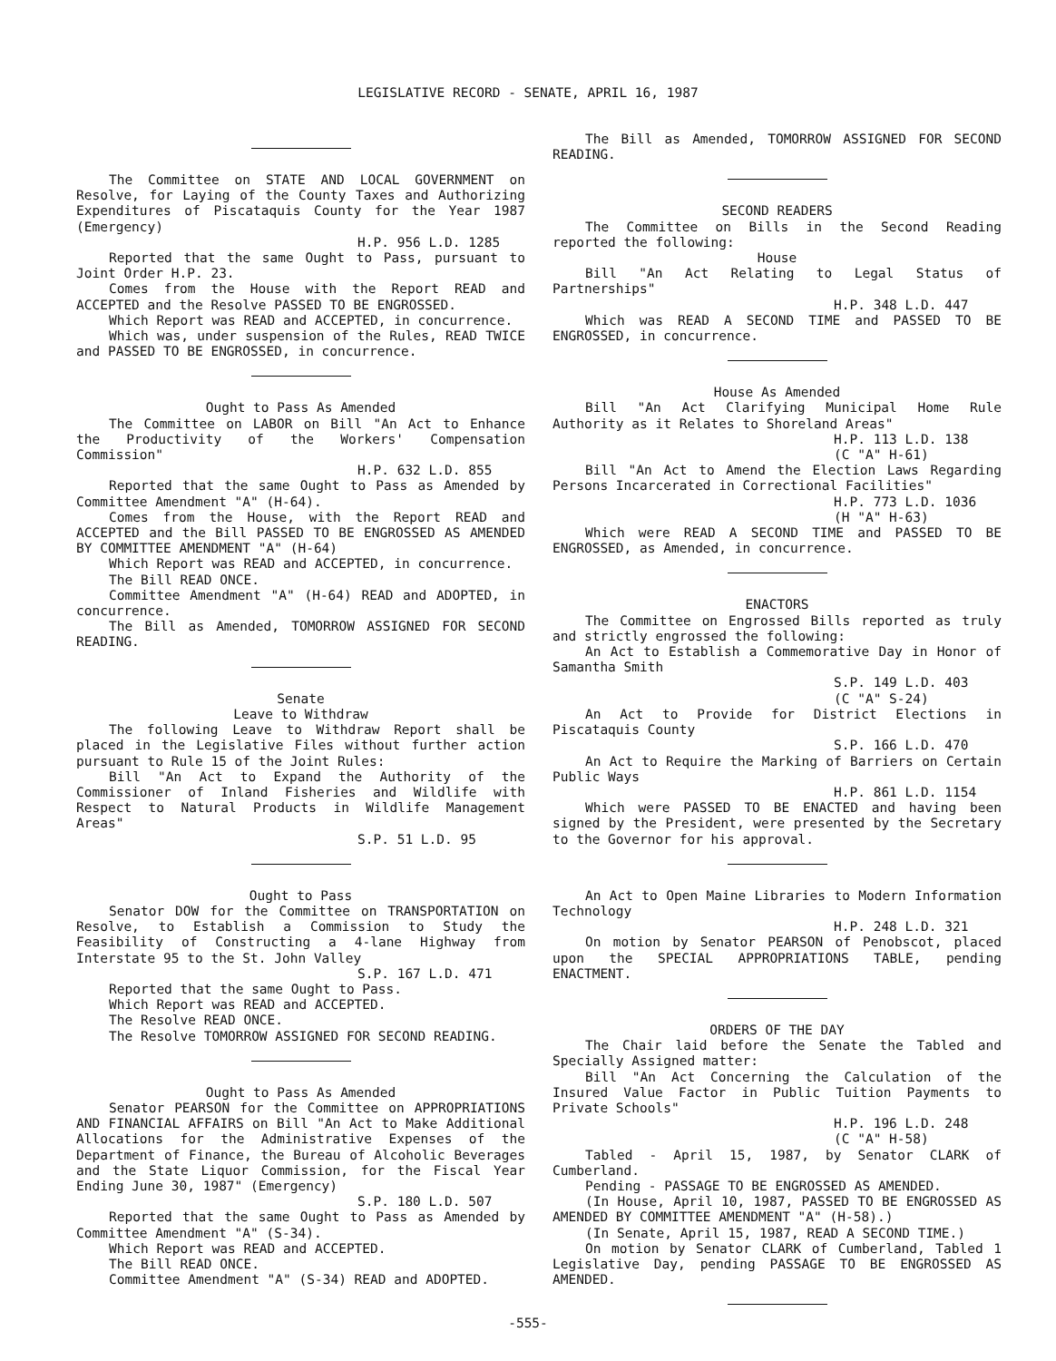LEGISLATIVE RECORD - SENATE, APRIL 16, 1987
The Committee on STATE AND LOCAL GOVERNMENT on Resolve, for Laying of the County Taxes and Authorizing Expenditures of Piscataquis County for the Year 1987 (Emergency)
H.P. 956 L.D. 1285
Reported that the same Ought to Pass, pursuant to Joint Order H.P. 23.
Comes from the House with the Report READ and ACCEPTED and the Resolve PASSED TO BE ENGROSSED.
Which Report was READ and ACCEPTED, in concurrence.
Which was, under suspension of the Rules, READ TWICE and PASSED TO BE ENGROSSED, in concurrence.
Ought to Pass As Amended
The Committee on LABOR on Bill "An Act to Enhance the Productivity of the Workers' Compensation Commission"
H.P. 632 L.D. 855
Reported that the same Ought to Pass as Amended by Committee Amendment "A" (H-64).
Comes from the House, with the Report READ and ACCEPTED and the Bill PASSED TO BE ENGROSSED AS AMENDED BY COMMITTEE AMENDMENT "A" (H-64)
Which Report was READ and ACCEPTED, in concurrence.
The Bill READ ONCE.
Committee Amendment "A" (H-64) READ and ADOPTED, in concurrence.
The Bill as Amended, TOMORROW ASSIGNED FOR SECOND READING.
Senate
Leave to Withdraw
The following Leave to Withdraw Report shall be placed in the Legislative Files without further action pursuant to Rule 15 of the Joint Rules:
Bill "An Act to Expand the Authority of the Commissioner of Inland Fisheries and Wildlife with Respect to Natural Products in Wildlife Management Areas"
S.P. 51 L.D. 95
Ought to Pass
Senator DOW for the Committee on TRANSPORTATION on Resolve, to Establish a Commission to Study the Feasibility of Constructing a 4-lane Highway from Interstate 95 to the St. John Valley
S.P. 167 L.D. 471
Reported that the same Ought to Pass.
Which Report was READ and ACCEPTED.
The Resolve READ ONCE.
The Resolve TOMORROW ASSIGNED FOR SECOND READING.
Ought to Pass As Amended
Senator PEARSON for the Committee on APPROPRIATIONS AND FINANCIAL AFFAIRS on Bill "An Act to Make Additional Allocations for the Administrative Expenses of the Department of Finance, the Bureau of Alcoholic Beverages and the State Liquor Commission, for the Fiscal Year Ending June 30, 1987" (Emergency)
S.P. 180 L.D. 507
Reported that the same Ought to Pass as Amended by Committee Amendment "A" (S-34).
Which Report was READ and ACCEPTED.
The Bill READ ONCE.
Committee Amendment "A" (S-34) READ and ADOPTED.
The Bill as Amended, TOMORROW ASSIGNED FOR SECOND READING.
SECOND READERS
The Committee on Bills in the Second Reading reported the following:
House
Bill "An Act Relating to Legal Status of Partnerships"
H.P. 348 L.D. 447
Which was READ A SECOND TIME and PASSED TO BE ENGROSSED, in concurrence.
House As Amended
Bill "An Act Clarifying Municipal Home Rule Authority as it Relates to Shoreland Areas"
H.P. 113 L.D. 138
(C "A" H-61)
Bill "An Act to Amend the Election Laws Regarding Persons Incarcerated in Correctional Facilities"
H.P. 773 L.D. 1036
(H "A" H-63)
Which were READ A SECOND TIME and PASSED TO BE ENGROSSED, as Amended, in concurrence.
ENACTORS
The Committee on Engrossed Bills reported as truly and strictly engrossed the following:
An Act to Establish a Commemorative Day in Honor of Samantha Smith
S.P. 149 L.D. 403
(C "A" S-24)
An Act to Provide for District Elections in Piscataquis County
S.P. 166 L.D. 470
An Act to Require the Marking of Barriers on Certain Public Ways
H.P. 861 L.D. 1154
Which were PASSED TO BE ENACTED and having been signed by the President, were presented by the Secretary to the Governor for his approval.
An Act to Open Maine Libraries to Modern Information Technology
H.P. 248 L.D. 321
On motion by Senator PEARSON of Penobscot, placed upon the SPECIAL APPROPRIATIONS TABLE, pending ENACTMENT.
ORDERS OF THE DAY
The Chair laid before the Senate the Tabled and Specially Assigned matter:
Bill "An Act Concerning the Calculation of the Insured Value Factor in Public Tuition Payments to Private Schools"
H.P. 196 L.D. 248
(C "A" H-58)
Tabled - April 15, 1987, by Senator CLARK of Cumberland.
Pending - PASSAGE TO BE ENGROSSED AS AMENDED.
(In House, April 10, 1987, PASSED TO BE ENGROSSED AS AMENDED BY COMMITTEE AMENDMENT "A" (H-58).)
(In Senate, April 15, 1987, READ A SECOND TIME.)
On motion by Senator CLARK of Cumberland, Tabled 1 Legislative Day, pending PASSAGE TO BE ENGROSSED AS AMENDED.
-555-